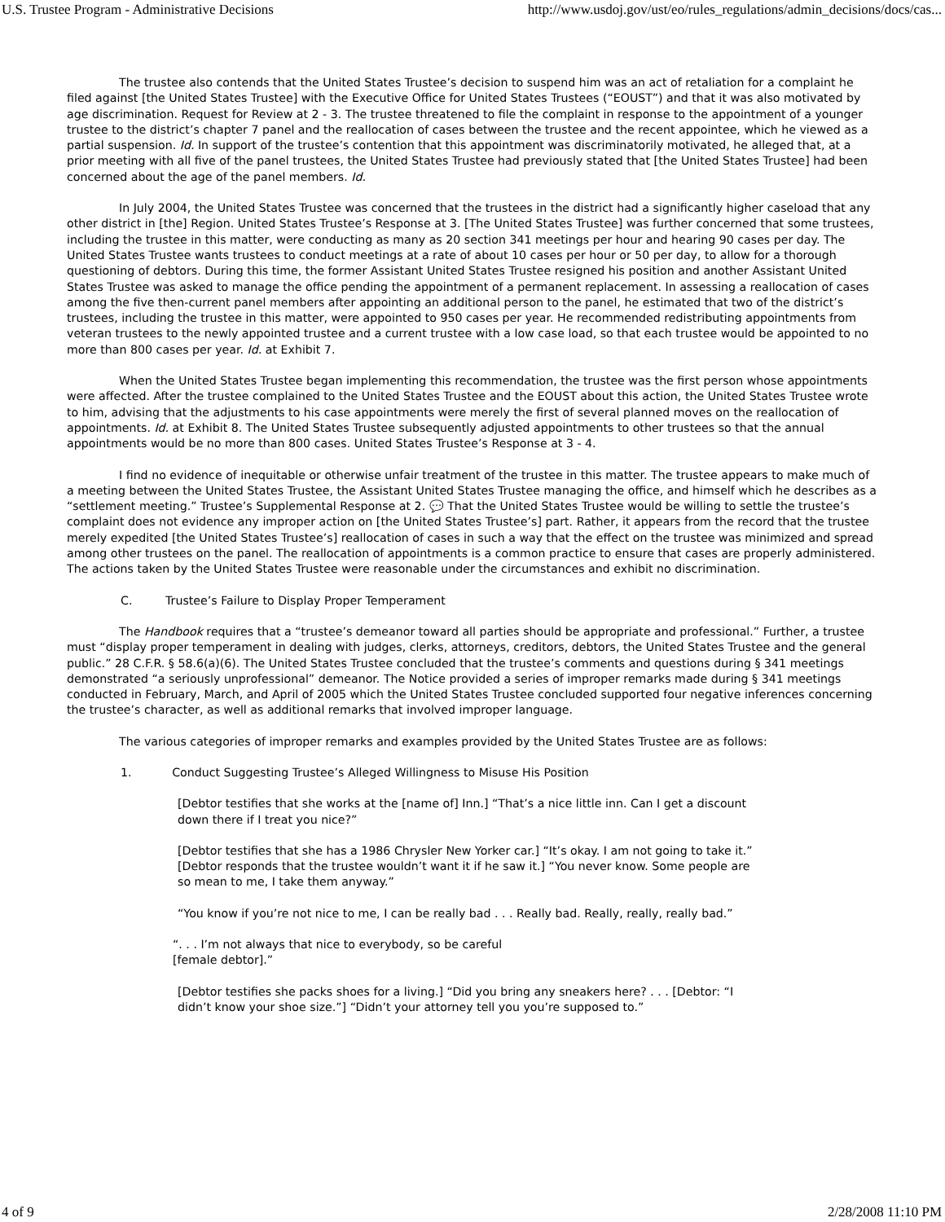U.S. Trustee Program - Administrative Decisions http://www.usdoj.gov/ust/eo/rules_regulations/admin_decisions/docs/cas...
The trustee also contends that the United States Trustee’s decision to suspend him was an act of retaliation for a complaint he filed against [the United States Trustee] with the Executive Office for United States Trustees (“EOUST”) and that it was also motivated by age discrimination. Request for Review at 2 - 3. The trustee threatened to file the complaint in response to the appointment of a younger trustee to the district’s chapter 7 panel and the reallocation of cases between the trustee and the recent appointee, which he viewed as a partial suspension. Id. In support of the trustee’s contention that this appointment was discriminatorily motivated, he alleged that, at a prior meeting with all five of the panel trustees, the United States Trustee had previously stated that [the United States Trustee] had been concerned about the age of the panel members. Id.
In July 2004, the United States Trustee was concerned that the trustees in the district had a significantly higher caseload that any other district in [the] Region. United States Trustee’s Response at 3. [The United States Trustee] was further concerned that some trustees, including the trustee in this matter, were conducting as many as 20 section 341 meetings per hour and hearing 90 cases per day. The United States Trustee wants trustees to conduct meetings at a rate of about 10 cases per hour or 50 per day, to allow for a thorough questioning of debtors. During this time, the former Assistant United States Trustee resigned his position and another Assistant United States Trustee was asked to manage the office pending the appointment of a permanent replacement. In assessing a reallocation of cases among the five then-current panel members after appointing an additional person to the panel, he estimated that two of the district’s trustees, including the trustee in this matter, were appointed to 950 cases per year. He recommended redistributing appointments from veteran trustees to the newly appointed trustee and a current trustee with a low case load, so that each trustee would be appointed to no more than 800 cases per year. Id. at Exhibit 7.
When the United States Trustee began implementing this recommendation, the trustee was the first person whose appointments were affected. After the trustee complained to the United States Trustee and the EOUST about this action, the United States Trustee wrote to him, advising that the adjustments to his case appointments were merely the first of several planned moves on the reallocation of appointments. Id. at Exhibit 8. The United States Trustee subsequently adjusted appointments to other trustees so that the annual appointments would be no more than 800 cases. United States Trustee’s Response at 3 - 4.
I find no evidence of inequitable or otherwise unfair treatment of the trustee in this matter. The trustee appears to make much of a meeting between the United States Trustee, the Assistant United States Trustee managing the office, and himself which he describes as a “settlement meeting.” Trustee’s Supplemental Response at 2. 💬 That the United States Trustee would be willing to settle the trustee’s complaint does not evidence any improper action on [the United States Trustee’s] part. Rather, it appears from the record that the trustee merely expedited [the United States Trustee’s] reallocation of cases in such a way that the effect on the trustee was minimized and spread among other trustees on the panel. The reallocation of appointments is a common practice to ensure that cases are properly administered. The actions taken by the United States Trustee were reasonable under the circumstances and exhibit no discrimination.
C. Trustee’s Failure to Display Proper Temperament
The Handbook requires that a “trustee’s demeanor toward all parties should be appropriate and professional.” Further, a trustee must “display proper temperament in dealing with judges, clerks, attorneys, creditors, debtors, the United States Trustee and the general public.” 28 C.F.R. § 58.6(a)(6). The United States Trustee concluded that the trustee’s comments and questions during § 341 meetings demonstrated “a seriously unprofessional” demeanor. The Notice provided a series of improper remarks made during § 341 meetings conducted in February, March, and April of 2005 which the United States Trustee concluded supported four negative inferences concerning the trustee’s character, as well as additional remarks that involved improper language.
The various categories of improper remarks and examples provided by the United States Trustee are as follows:
1. Conduct Suggesting Trustee’s Alleged Willingness to Misuse His Position
[Debtor testifies that she works at the [name of] Inn.] “That’s a nice little inn. Can I get a discount down there if I treat you nice?”
[Debtor testifies that she has a 1986 Chrysler New Yorker car.] “It’s okay. I am not going to take it.” [Debtor responds that the trustee wouldn’t want it if he saw it.] “You never know. Some people are so mean to me, I take them anyway.”
“You know if you’re not nice to me, I can be really bad . . . Really bad. Really, really, really bad.”
“. . . I’m not always that nice to everybody, so be careful
[female debtor].”
[Debtor testifies she packs shoes for a living.] “Did you bring any sneakers here? . . . [Debtor: “I didn’t know your shoe size.”] “Didn’t your attorney tell you you’re supposed to.”
4 of 9 2/28/2008 11:10 PM